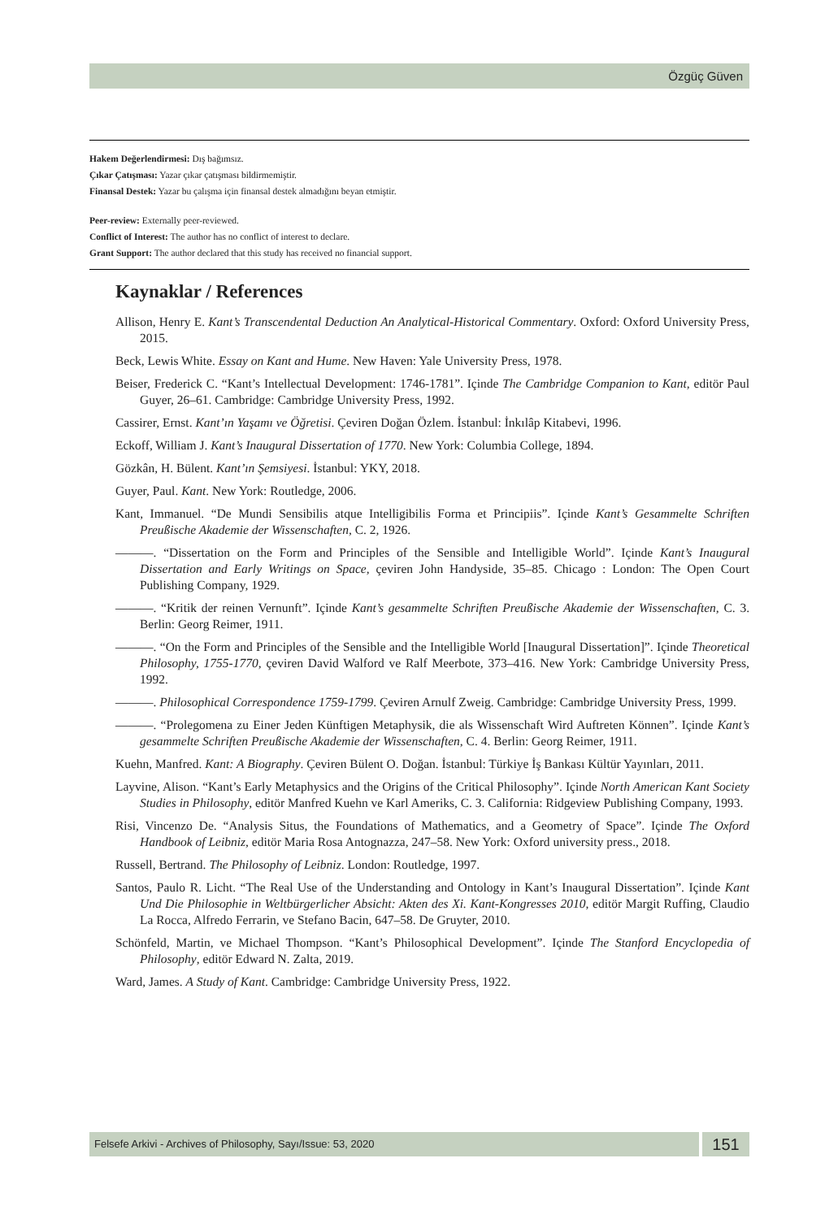Özgüç Güven
Hakem Değerlendirmesi: Dış bağımsız.
Çıkar Çatışması: Yazar çıkar çatışması bildirmemiştir.
Finansal Destek: Yazar bu çalışma için finansal destek almadığını beyan etmiştir.
Peer-review: Externally peer-reviewed.
Conflict of Interest: The author has no conflict of interest to declare.
Grant Support: The author declared that this study has received no financial support.
Kaynaklar / References
Allison, Henry E. Kant’s Transcendental Deduction An Analytical-Historical Commentary. Oxford: Oxford University Press, 2015.
Beck, Lewis White. Essay on Kant and Hume. New Haven: Yale University Press, 1978.
Beiser, Frederick C. “Kant’s Intellectual Development: 1746-1781”. Içinde The Cambridge Companion to Kant, editör Paul Guyer, 26–61. Cambridge: Cambridge University Press, 1992.
Cassirer, Ernst. Kant’ın Yaşamı ve Öğretisi. Çeviren Doğan Özlem. İstanbul: İnkılâp Kitabevi, 1996.
Eckoff, William J. Kant’s Inaugural Dissertation of 1770. New York: Columbia College, 1894.
Gözkân, H. Bülent. Kant’ın Şemsiyesi. İstanbul: YKY, 2018.
Guyer, Paul. Kant. New York: Routledge, 2006.
Kant, Immanuel. “De Mundi Sensibilis atque Intelligibilis Forma et Principiis”. Içinde Kant’s Gesammelte Schriften Preußische Akademie der Wissenschaften, C. 2, 1926.
———. “Dissertation on the Form and Principles of the Sensible and Intelligible World”. Içinde Kant’s Inaugural Dissertation and Early Writings on Space, çeviren John Handyside, 35–85. Chicago : London: The Open Court Publishing Company, 1929.
———. “Kritik der reinen Vernunft”. Içinde Kant’s gesammelte Schriften Preußische Akademie der Wissenschaften, C. 3. Berlin: Georg Reimer, 1911.
———. “On the Form and Principles of the Sensible and the Intelligible World [Inaugural Dissertation]”. Içinde Theoretical Philosophy, 1755-1770, çeviren David Walford ve Ralf Meerbote, 373–416. New York: Cambridge University Press, 1992.
———. Philosophical Correspondence 1759-1799. Çeviren Arnulf Zweig. Cambridge: Cambridge University Press, 1999.
———. “Prolegomena zu Einer Jeden Künftigen Metaphysik, die als Wissenschaft Wird Auftreten Können”. Içinde Kant’s gesammelte Schriften Preußische Akademie der Wissenschaften, C. 4. Berlin: Georg Reimer, 1911.
Kuehn, Manfred. Kant: A Biography. Çeviren Bülent O. Doğan. İstanbul: Türkiye İş Bankası Kültür Yayınları, 2011.
Layvine, Alison. “Kant’s Early Metaphysics and the Origins of the Critical Philosophy”. Içinde North American Kant Society Studies in Philosophy, editör Manfred Kuehn ve Karl Ameriks, C. 3. California: Ridgeview Publishing Company, 1993.
Risi, Vincenzo De. “Analysis Situs, the Foundations of Mathematics, and a Geometry of Space”. Içinde The Oxford Handbook of Leibniz, editör Maria Rosa Antognazza, 247–58. New York: Oxford university press., 2018.
Russell, Bertrand. The Philosophy of Leibniz. London: Routledge, 1997.
Santos, Paulo R. Licht. “The Real Use of the Understanding and Ontology in Kant’s Inaugural Dissertation”. Içinde Kant Und Die Philosophie in Weltbürgerlicher Absicht: Akten des Xi. Kant-Kongresses 2010, editör Margit Ruffing, Claudio La Rocca, Alfredo Ferrarin, ve Stefano Bacin, 647–58. De Gruyter, 2010.
Schönfeld, Martin, ve Michael Thompson. “Kant’s Philosophical Development”. Içinde The Stanford Encyclopedia of Philosophy, editör Edward N. Zalta, 2019.
Ward, James. A Study of Kant. Cambridge: Cambridge University Press, 1922.
Felsefe Arkivi - Archives of Philosophy, Sayı/Issue: 53, 2020
151